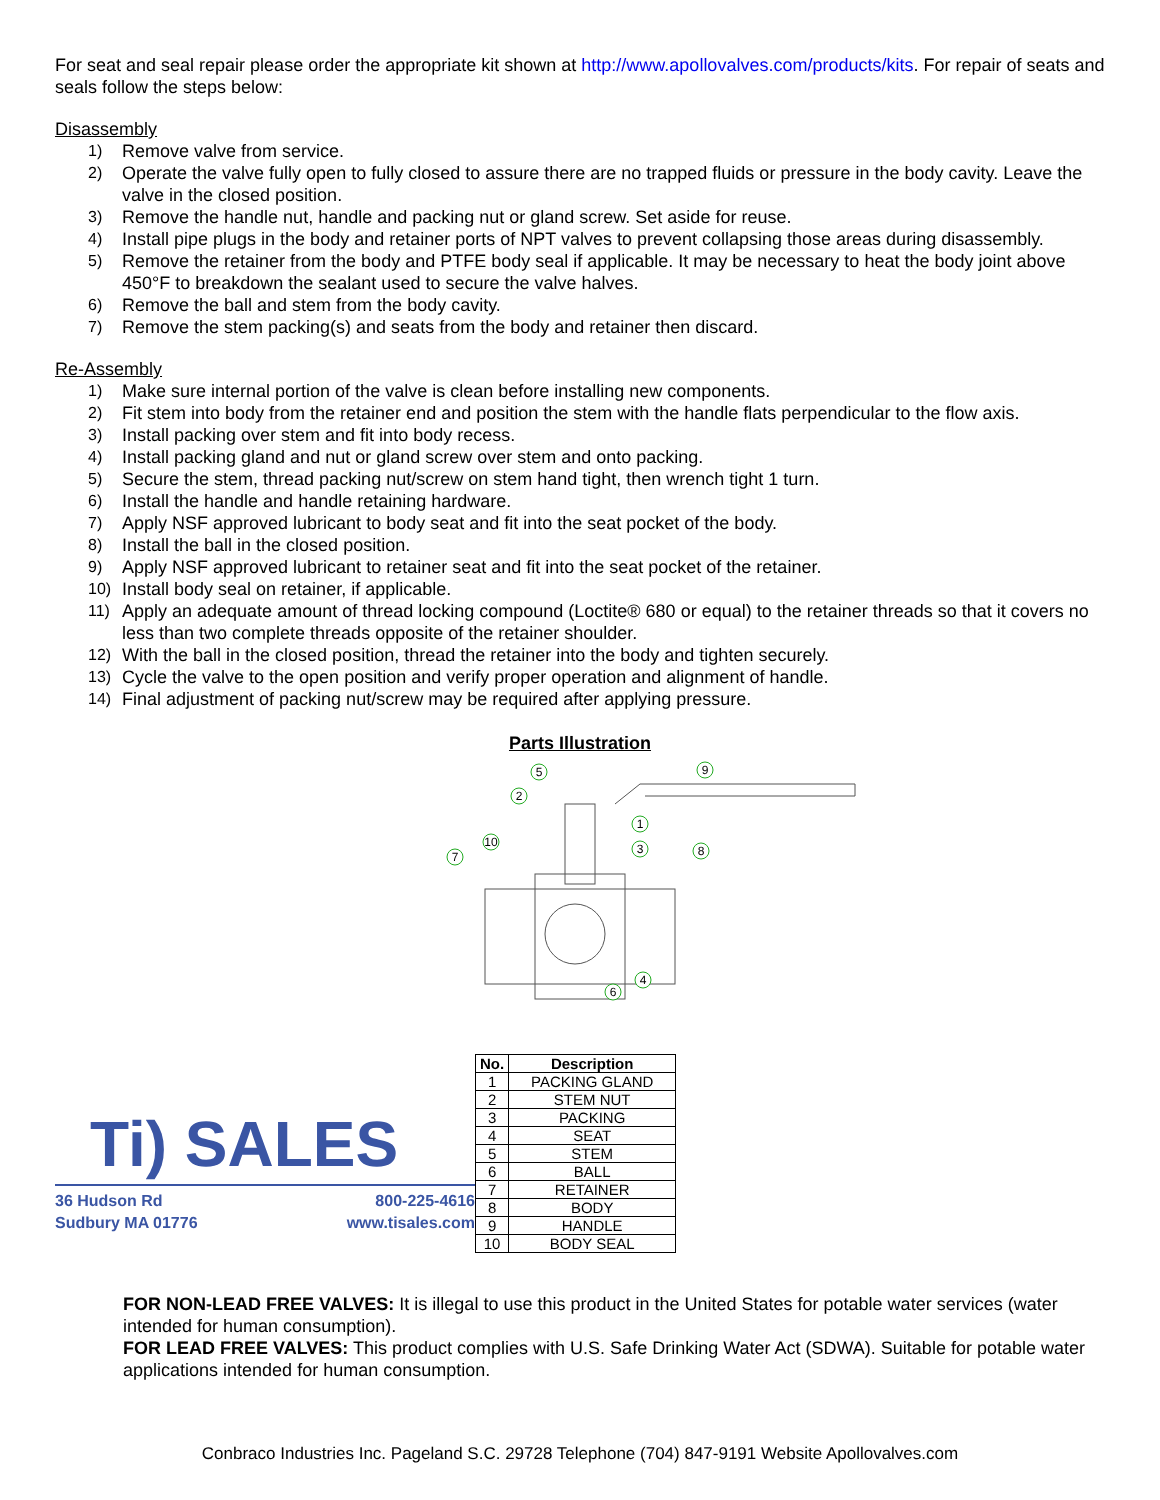For seat and seal repair please order the appropriate kit shown at http://www.apollovalves.com/products/kits. For repair of seats and seals follow the steps below:
Disassembly
1) Remove valve from service.
2) Operate the valve fully open to fully closed to assure there are no trapped fluids or pressure in the body cavity. Leave the valve in the closed position.
3) Remove the handle nut, handle and packing nut or gland screw. Set aside for reuse.
4) Install pipe plugs in the body and retainer ports of NPT valves to prevent collapsing those areas during disassembly.
5) Remove the retainer from the body and PTFE body seal if applicable. It may be necessary to heat the body joint above 450°F to breakdown the sealant used to secure the valve halves.
6) Remove the ball and stem from the body cavity.
7) Remove the stem packing(s) and seats from the body and retainer then discard.
Re-Assembly
1) Make sure internal portion of the valve is clean before installing new components.
2) Fit stem into body from the retainer end and position the stem with the handle flats perpendicular to the flow axis.
3) Install packing over stem and fit into body recess.
4) Install packing gland and nut or gland screw over stem and onto packing.
5) Secure the stem, thread packing nut/screw on stem hand tight, then wrench tight 1 turn.
6) Install the handle and handle retaining hardware.
7) Apply NSF approved lubricant to body seat and fit into the seat pocket of the body.
8) Install the ball in the closed position.
9) Apply NSF approved lubricant to retainer seat and fit into the seat pocket of the retainer.
10) Install body seal on retainer, if applicable.
11) Apply an adequate amount of thread locking compound (Loctite® 680 or equal) to the retainer threads so that it covers no less than two complete threads opposite of the retainer shoulder.
12) With the ball in the closed position, thread the retainer into the body and tighten securely.
13) Cycle the valve to the open position and verify proper operation and alignment of handle.
14) Final adjustment of packing nut/screw may be required after applying pressure.
Parts Illustration
5
9
2
1
10
3
7
8
4
6
Ti) SALES
36 Hudson Rd
Sudbury MA 01776
800-225-4616
www.tisales.com
| No. | Description |
| --- | --- |
| 1 | PACKING GLAND |
| 2 | STEM NUT |
| 3 | PACKING |
| 4 | SEAT |
| 5 | STEM |
| 6 | BALL |
| 7 | RETAINER |
| 8 | BODY |
| 9 | HANDLE |
| 10 | BODY SEAL |
FOR NON-LEAD FREE VALVES: It is illegal to use this product in the United States for potable water services (water intended for human consumption).
FOR LEAD FREE VALVES: This product complies with U.S. Safe Drinking Water Act (SDWA). Suitable for potable water applications intended for human consumption.
Conbraco Industries Inc. Pageland S.C. 29728 Telephone (704) 847-9191 Website Apollovalves.com